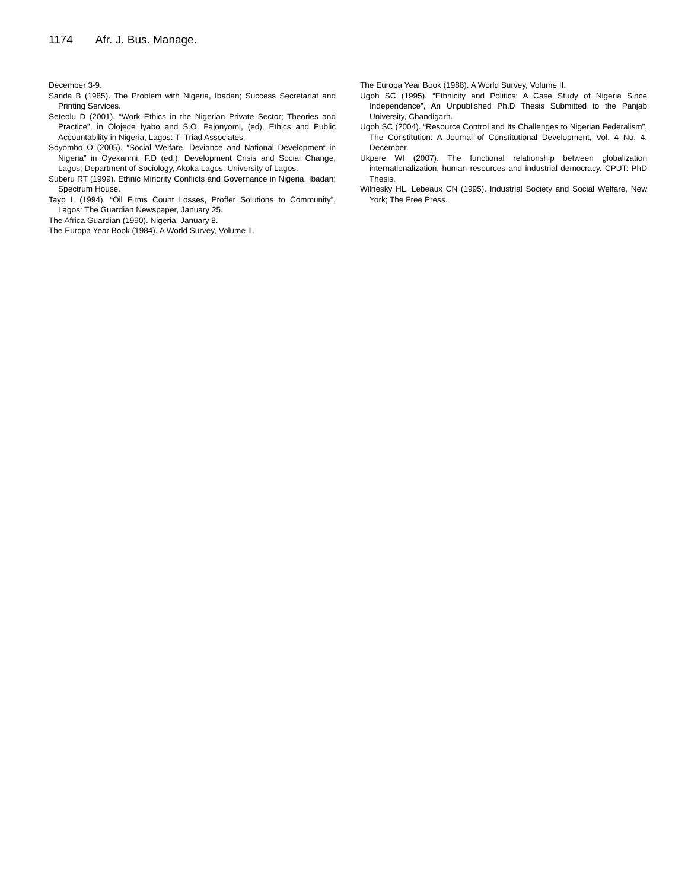1174 Afr. J. Bus. Manage.
December 3-9.
Sanda B (1985). The Problem with Nigeria, Ibadan; Success Secretariat and Printing Services.
Seteolu D (2001). “Work Ethics in the Nigerian Private Sector; Theories and Practice”, in Olojede Iyabo and S.O. Fajonyomi, (ed), Ethics and Public Accountability in Nigeria, Lagos: T- Triad Associates.
Soyombo O (2005). “Social Welfare, Deviance and National Development in Nigeria” in Oyekanmi, F.D (ed.), Development Crisis and Social Change, Lagos; Department of Sociology, Akoka Lagos: University of Lagos.
Suberu RT (1999). Ethnic Minority Conflicts and Governance in Nigeria, Ibadan; Spectrum House.
Tayo L (1994). “Oil Firms Count Losses, Proffer Solutions to Community”, Lagos: The Guardian Newspaper, January 25.
The Africa Guardian (1990). Nigeria, January 8.
The Europa Year Book (1984). A World Survey, Volume II.
The Europa Year Book (1988). A World Survey, Volume II.
Ugoh SC (1995). “Ethnicity and Politics: A Case Study of Nigeria Since Independence”, An Unpublished Ph.D Thesis Submitted to the Panjab University, Chandigarh.
Ugoh SC (2004). “Resource Control and Its Challenges to Nigerian Federalism”, The Constitution: A Journal of Constitutional Development, Vol. 4 No. 4, December.
Ukpere WI (2007). The functional relationship between globalization internationalization, human resources and industrial democracy. CPUT: PhD Thesis.
Wilnesky HL, Lebeaux CN (1995). Industrial Society and Social Welfare, New York; The Free Press.